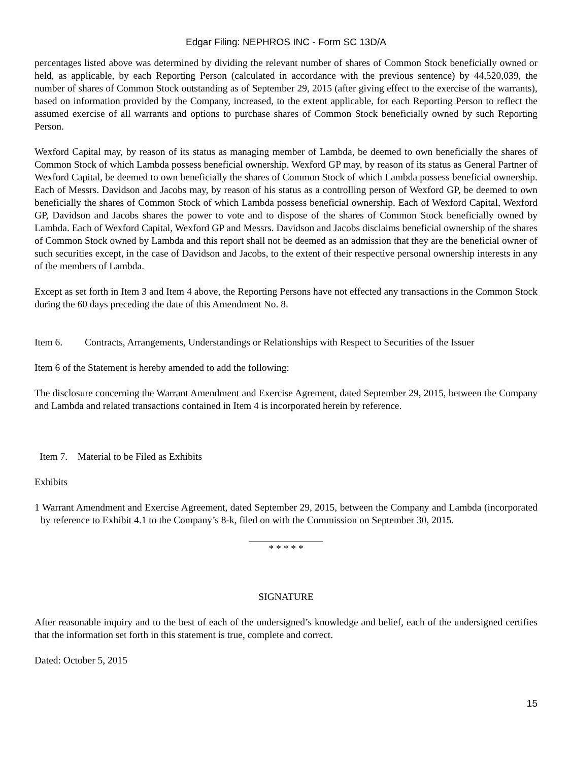Edgar Filing: NEPHROS INC - Form SC 13D/A
percentages listed above was determined by dividing the relevant number of shares of Common Stock beneficially owned or held, as applicable, by each Reporting Person (calculated in accordance with the previous sentence) by 44,520,039, the number of shares of Common Stock outstanding as of September 29, 2015 (after giving effect to the exercise of the warrants), based on information provided by the Company, increased, to the extent applicable, for each Reporting Person to reflect the assumed exercise of all warrants and options to purchase shares of Common Stock beneficially owned by such Reporting Person.
Wexford Capital may, by reason of its status as managing member of Lambda, be deemed to own beneficially the shares of Common Stock of which Lambda possess beneficial ownership. Wexford GP may, by reason of its status as General Partner of Wexford Capital, be deemed to own beneficially the shares of Common Stock of which Lambda possess beneficial ownership. Each of Messrs. Davidson and Jacobs may, by reason of his status as a controlling person of Wexford GP, be deemed to own beneficially the shares of Common Stock of which Lambda possess beneficial ownership. Each of Wexford Capital, Wexford GP, Davidson and Jacobs shares the power to vote and to dispose of the shares of Common Stock beneficially owned by Lambda. Each of Wexford Capital, Wexford GP and Messrs. Davidson and Jacobs disclaims beneficial ownership of the shares of Common Stock owned by Lambda and this report shall not be deemed as an admission that they are the beneficial owner of such securities except, in the case of Davidson and Jacobs, to the extent of their respective personal ownership interests in any of the members of Lambda.
Except as set forth in Item 3 and Item 4 above, the Reporting Persons have not effected any transactions in the Common Stock during the 60 days preceding the date of this Amendment No. 8.
Item 6. Contracts, Arrangements, Understandings or Relationships with Respect to Securities of the Issuer
Item 6 of the Statement is hereby amended to add the following:
The disclosure concerning the Warrant Amendment and Exercise Agrement, dated September 29, 2015, between the Company and Lambda and related transactions contained in Item 4 is incorporated herein by reference.
Item 7. Material to be Filed as Exhibits
Exhibits
1 Warrant Amendment and Exercise Agreement, dated September 29, 2015, between the Company and Lambda (incorporated by reference to Exhibit 4.1 to the Company’s 8-k, filed on with the Commission on September 30, 2015.
* * * * *
SIGNATURE
After reasonable inquiry and to the best of each of the undersigned’s knowledge and belief, each of the undersigned certifies that the information set forth in this statement is true, complete and correct.
Dated: October 5, 2015
15